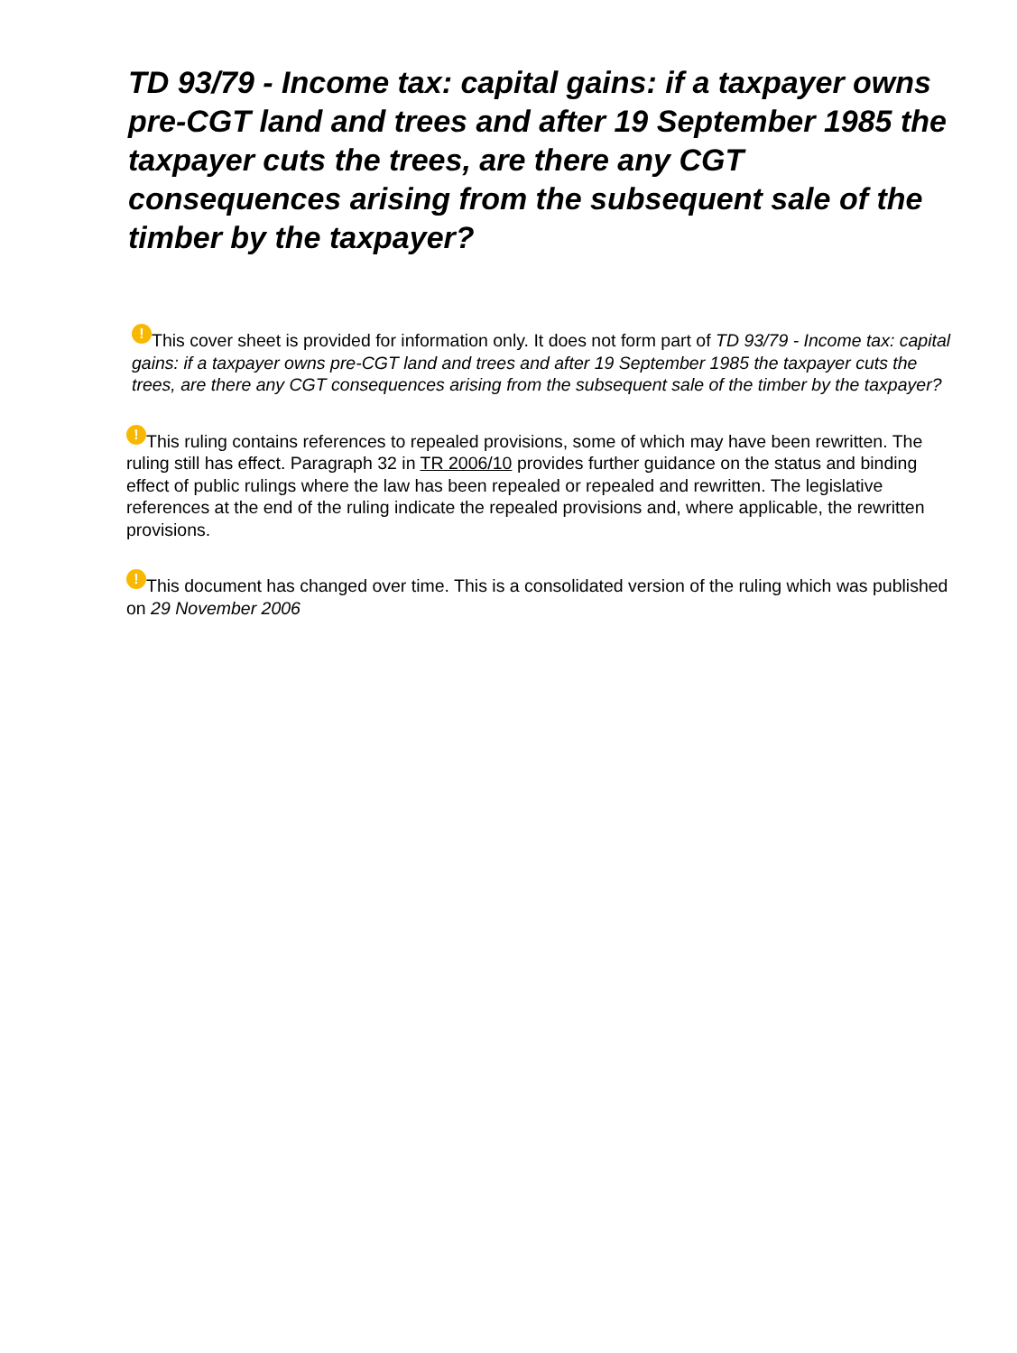TD 93/79 - Income tax: capital gains: if a taxpayer owns pre-CGT land and trees and after 19 September 1985 the taxpayer cuts the trees, are there any CGT consequences arising from the subsequent sale of the timber by the taxpayer?
! This cover sheet is provided for information only. It does not form part of TD 93/79 - Income tax: capital gains: if a taxpayer owns pre-CGT land and trees and after 19 September 1985 the taxpayer cuts the trees, are there any CGT consequences arising from the subsequent sale of the timber by the taxpayer?
! This ruling contains references to repealed provisions, some of which may have been rewritten. The ruling still has effect. Paragraph 32 in TR 2006/10 provides further guidance on the status and binding effect of public rulings where the law has been repealed or repealed and rewritten. The legislative references at the end of the ruling indicate the repealed provisions and, where applicable, the rewritten provisions.
! This document has changed over time. This is a consolidated version of the ruling which was published on 29 November 2006